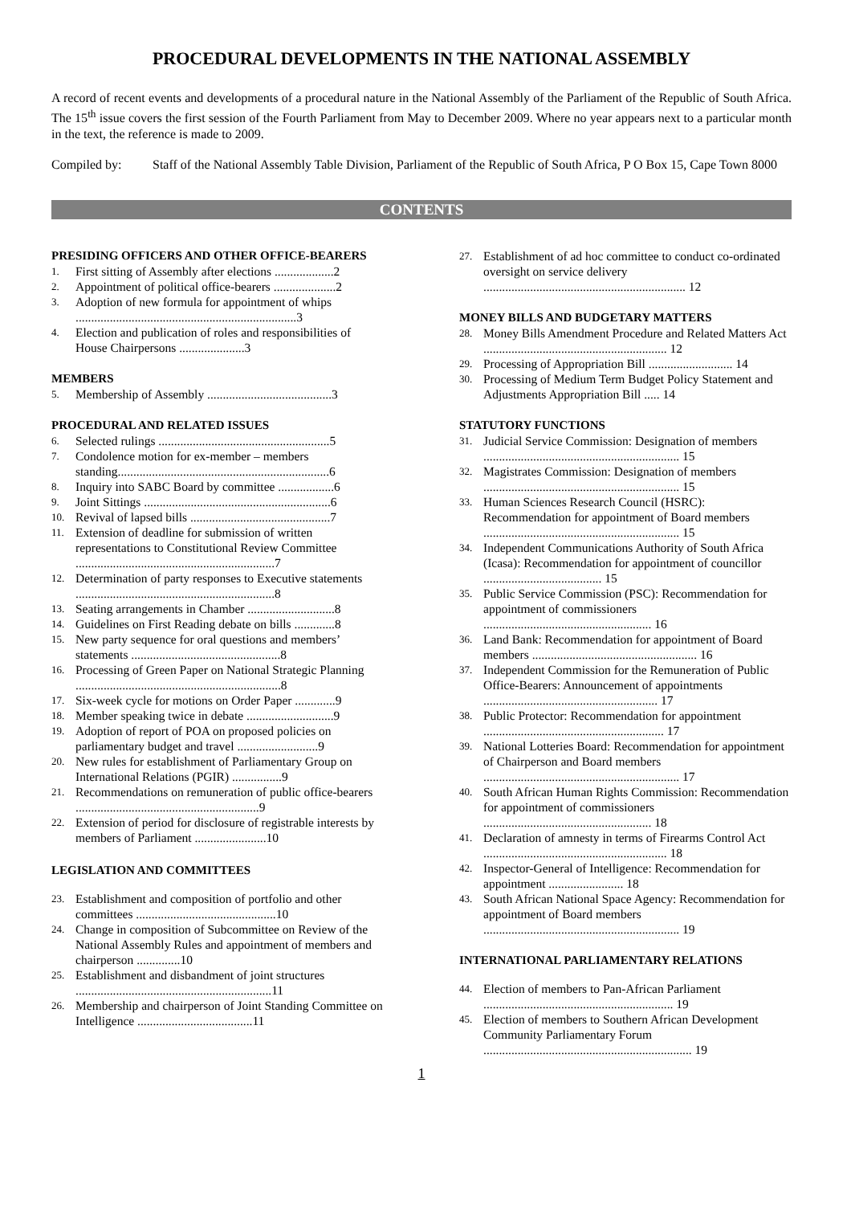PROCEDURAL DEVELOPMENTS IN THE NATIONAL ASSEMBLY
A record of recent events and developments of a procedural nature in the National Assembly of the Parliament of the Republic of South Africa. The 15<sup>th</sup> issue covers the first session of the Fourth Parliament from May to December 2009. Where no year appears next to a particular month in the text, the reference is made to 2009.
Compiled by: Staff of the National Assembly Table Division, Parliament of the Republic of South Africa, P O Box 15, Cape Town 8000
CONTENTS
PRESIDING OFFICERS AND OTHER OFFICE-BEARERS
1. First sitting of Assembly after elections ...................2
2. Appointment of political office-bearers ....................2
3. Adoption of new formula for appointment of whips .......................................................................3
4. Election and publication of roles and responsibilities of House Chairpersons .....................3
MEMBERS
5. Membership of Assembly ........................................3
PROCEDURAL AND RELATED ISSUES
6. Selected rulings .......................................................5
7. Condolence motion for ex-member – members standing....................................................................6
8. Inquiry into SABC Board by committee ..................6
9. Joint Sittings ............................................................6
10. Revival of lapsed bills .............................................7
11. Extension of deadline for submission of written representations to Constitutional Review Committee ................................................................7
12. Determination of party responses to Executive statements ................................................................8
13. Seating arrangements in Chamber ............................8
14. Guidelines on First Reading debate on bills .............8
15. New party sequence for oral questions and members’ statements ................................................8
16. Processing of Green Paper on National Strategic Planning ..................................................................8
17. Six-week cycle for motions on Order Paper .............9
18. Member speaking twice in debate ............................9
19. Adoption of report of POA on proposed policies on parliamentary budget and travel ..........................9
20. New rules for establishment of Parliamentary Group on International Relations (PGIR) ................9
21. Recommendations on remuneration of public office-bearers ...........................................................9
22. Extension of period for disclosure of registrable interests by members of Parliament .......................10
LEGISLATION AND COMMITTEES
23. Establishment and composition of portfolio and other committees .............................................10
24. Change in composition of Subcommittee on Review of the National Assembly Rules and appointment of members and chairperson ..............10
25. Establishment and disbandment of joint structures ...............................................................11
26. Membership and chairperson of Joint Standing Committee on Intelligence .....................................11
27. Establishment of ad hoc committee to conduct co-ordinated oversight on service delivery ................................................................. 12
MONEY BILLS AND BUDGETARY MATTERS
28. Money Bills Amendment Procedure and Related Matters Act ........................................................... 12
29. Processing of Appropriation Bill ........................... 14
30. Processing of Medium Term Budget Policy Statement and Adjustments Appropriation Bill ..... 14
STATUTORY FUNCTIONS
31. Judicial Service Commission: Designation of members ............................................................... 15
32. Magistrates Commission: Designation of members ............................................................... 15
33. Human Sciences Research Council (HSRC): Recommendation for appointment of Board members ............................................................... 15
34. Independent Communications Authority of South Africa (Icasa): Recommendation for appointment of councillor ...................................... 15
35. Public Service Commission (PSC): Recommendation for appointment of commissioners ...................................................... 16
36. Land Bank: Recommendation for appointment of Board members ..................................................... 16
37. Independent Commission for the Remuneration of Public Office-Bearers: Announcement of appointments ........................................................ 17
38. Public Protector: Recommendation for appointment .......................................................... 17
39. National Lotteries Board: Recommendation for appointment of Chairperson and Board members ............................................................... 17
40. South African Human Rights Commission: Recommendation for appointment of commissioners ...................................................... 18
41. Declaration of amnesty in terms of Firearms Control Act ........................................................... 18
42. Inspector-General of Intelligence: Recommendation for appointment ........................ 18
43. South African National Space Agency: Recommendation for appointment of Board members ............................................................... 19
INTERNATIONAL PARLIAMENTARY RELATIONS
44. Election of members to Pan-African Parliament ............................................................. 19
45. Election of members to Southern African Development Community Parliamentary Forum ................................................................... 19
1